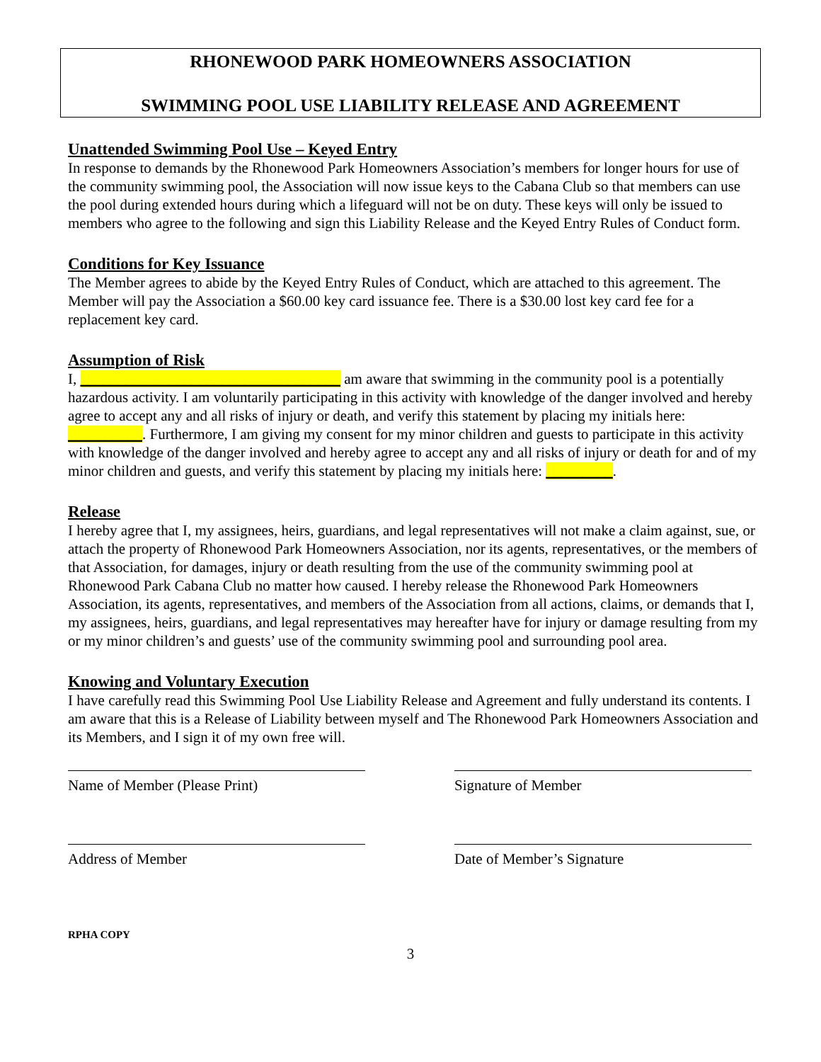RHONEWOOD PARK HOMEOWNERS ASSOCIATION
SWIMMING POOL USE LIABILITY RELEASE AND AGREEMENT
Unattended Swimming Pool Use – Keyed Entry
In response to demands by the Rhonewood Park Homeowners Association’s members for longer hours for use of the community swimming pool, the Association will now issue keys to the Cabana Club so that members can use the pool during extended hours during which a lifeguard will not be on duty. These keys will only be issued to members who agree to the following and sign this Liability Release and the Keyed Entry Rules of Conduct form.
Conditions for Key Issuance
The Member agrees to abide by the Keyed Entry Rules of Conduct, which are attached to this agreement. The Member will pay the Association a $60.00 key card issuance fee. There is a $30.00 lost key card fee for a replacement key card.
Assumption of Risk
I, ___________________________________ am aware that swimming in the community pool is a potentially hazardous activity. I am voluntarily participating in this activity with knowledge of the danger involved and hereby agree to accept any and all risks of injury or death, and verify this statement by placing my initials here: __________. Furthermore, I am giving my consent for my minor children and guests to participate in this activity with knowledge of the danger involved and hereby agree to accept any and all risks of injury or death for and of my minor children and guests, and verify this statement by placing my initials here: _________.
Release
I hereby agree that I, my assignees, heirs, guardians, and legal representatives will not make a claim against, sue, or attach the property of Rhonewood Park Homeowners Association, nor its agents, representatives, or the members of that Association, for damages, injury or death resulting from the use of the community swimming pool at Rhonewood Park Cabana Club no matter how caused. I hereby release the Rhonewood Park Homeowners Association, its agents, representatives, and members of the Association from all actions, claims, or demands that I, my assignees, heirs, guardians, and legal representatives may hereafter have for injury or damage resulting from my or my minor children’s and guests’ use of the community swimming pool and surrounding pool area.
Knowing and Voluntary Execution
I have carefully read this Swimming Pool Use Liability Release and Agreement and fully understand its contents. I am aware that this is a Release of Liability between myself and The Rhonewood Park Homeowners Association and its Members, and I sign it of my own free will.
Name of Member (Please Print) Signature of Member
Address of Member Date of Member’s Signature
RPHA COPY
3